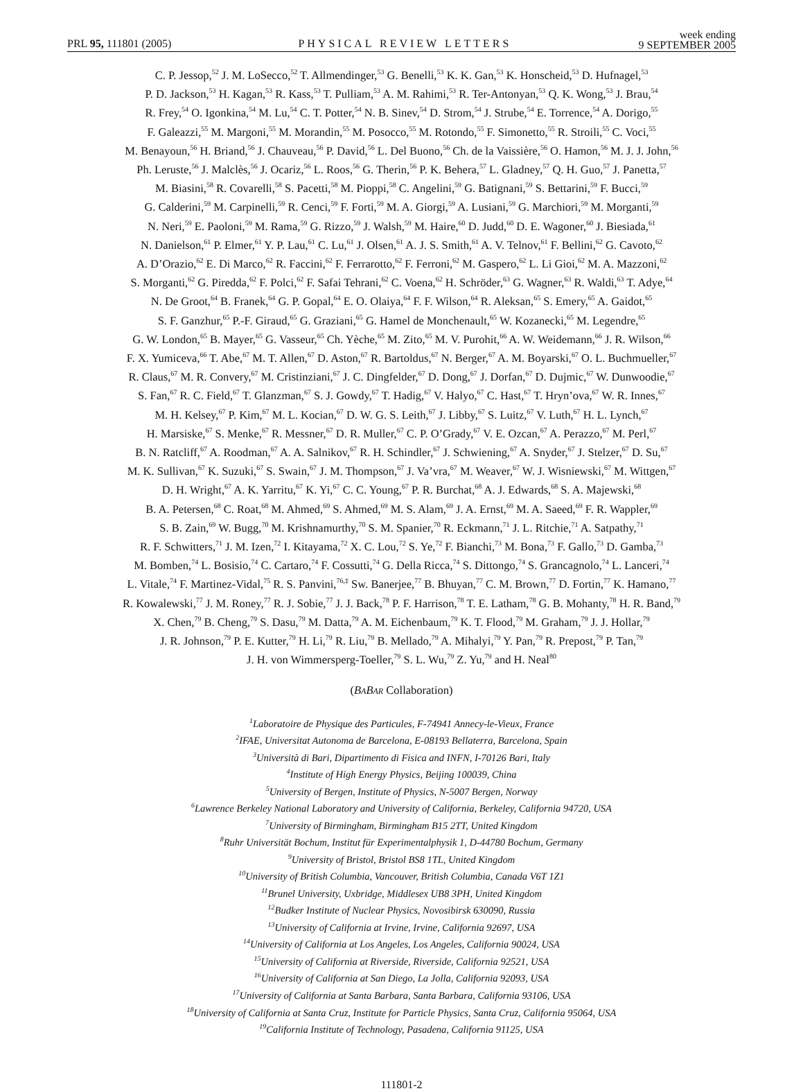PRL 95, 111801 (2005)
PHYSICAL REVIEW LETTERS
week ending
9 SEPTEMBER 2005
C. P. Jessop,<sup>52</sup> J. M. LoSecco,<sup>52</sup> T. Allmendinger,<sup>53</sup> G. Benelli,<sup>53</sup> K. K. Gan,<sup>53</sup> K. Honscheid,<sup>53</sup> D. Hufnagel,<sup>53</sup>
P. D. Jackson,<sup>53</sup> H. Kagan,<sup>53</sup> R. Kass,<sup>53</sup> T. Pulliam,<sup>53</sup> A. M. Rahimi,<sup>53</sup> R. Ter-Antonyan,<sup>53</sup> Q. K. Wong,<sup>53</sup> J. Brau,<sup>54</sup>
R. Frey,<sup>54</sup> O. Igonkina,<sup>54</sup> M. Lu,<sup>54</sup> C. T. Potter,<sup>54</sup> N. B. Sinev,<sup>54</sup> D. Strom,<sup>54</sup> J. Strube,<sup>54</sup> E. Torrence,<sup>54</sup> A. Dorigo,<sup>55</sup>
F. Galeazzi,<sup>55</sup> M. Margoni,<sup>55</sup> M. Morandin,<sup>55</sup> M. Posocco,<sup>55</sup> M. Rotondo,<sup>55</sup> F. Simonetto,<sup>55</sup> R. Stroili,<sup>55</sup> C. Voci,<sup>55</sup>
M. Benayoun,<sup>56</sup> H. Briand,<sup>56</sup> J. Chauveau,<sup>56</sup> P. David,<sup>56</sup> L. Del Buono,<sup>56</sup> Ch. de la Vaissière,<sup>56</sup> O. Hamon,<sup>56</sup> M. J. J. John,<sup>56</sup>
Ph. Leruste,<sup>56</sup> J. Malclès,<sup>56</sup> J. Ocariz,<sup>56</sup> L. Roos,<sup>56</sup> G. Therin,<sup>56</sup> P. K. Behera,<sup>57</sup> L. Gladney,<sup>57</sup> Q. H. Guo,<sup>57</sup> J. Panetta,<sup>57</sup>
M. Biasini,<sup>58</sup> R. Covarelli,<sup>58</sup> S. Pacetti,<sup>58</sup> M. Pioppi,<sup>58</sup> C. Angelini,<sup>59</sup> G. Batignani,<sup>59</sup> S. Bettarini,<sup>59</sup> F. Bucci,<sup>59</sup>
G. Calderini,<sup>59</sup> M. Carpinelli,<sup>59</sup> R. Cenci,<sup>59</sup> F. Forti,<sup>59</sup> M. A. Giorgi,<sup>59</sup> A. Lusiani,<sup>59</sup> G. Marchiori,<sup>59</sup> M. Morganti,<sup>59</sup>
N. Neri,<sup>59</sup> E. Paoloni,<sup>59</sup> M. Rama,<sup>59</sup> G. Rizzo,<sup>59</sup> J. Walsh,<sup>59</sup> M. Haire,<sup>60</sup> D. Judd,<sup>60</sup> D. E. Wagoner,<sup>60</sup> J. Biesiada,<sup>61</sup>
N. Danielson,<sup>61</sup> P. Elmer,<sup>61</sup> Y. P. Lau,<sup>61</sup> C. Lu,<sup>61</sup> J. Olsen,<sup>61</sup> A. J. S. Smith,<sup>61</sup> A. V. Telnov,<sup>61</sup> F. Bellini,<sup>62</sup> G. Cavoto,<sup>62</sup>
A. D’Orazio,<sup>62</sup> E. Di Marco,<sup>62</sup> R. Faccini,<sup>62</sup> F. Ferrarotto,<sup>62</sup> F. Ferroni,<sup>62</sup> M. Gaspero,<sup>62</sup> L. Li Gioi,<sup>62</sup> M. A. Mazzoni,<sup>62</sup>
S. Morganti,<sup>62</sup> G. Piredda,<sup>62</sup> F. Polci,<sup>62</sup> F. Safai Tehrani,<sup>62</sup> C. Voena,<sup>62</sup> H. Schröder,<sup>63</sup> G. Wagner,<sup>63</sup> R. Waldi,<sup>63</sup> T. Adye,<sup>64</sup>
N. De Groot,<sup>64</sup> B. Franek,<sup>64</sup> G. P. Gopal,<sup>64</sup> E. O. Olaiya,<sup>64</sup> F. F. Wilson,<sup>64</sup> R. Aleksan,<sup>65</sup> S. Emery,<sup>65</sup> A. Gaidot,<sup>65</sup>
S. F. Ganzhur,<sup>65</sup> P.-F. Giraud,<sup>65</sup> G. Graziani,<sup>65</sup> G. Hamel de Monchenault,<sup>65</sup> W. Kozanecki,<sup>65</sup> M. Legendre,<sup>65</sup>
G. W. London,<sup>65</sup> B. Mayer,<sup>65</sup> G. Vasseur,<sup>65</sup> Ch. Yèche,<sup>65</sup> M. Zito,<sup>65</sup> M. V. Purohit,<sup>66</sup> A. W. Weidemann,<sup>66</sup> J. R. Wilson,<sup>66</sup>
F. X. Yumiceva,<sup>66</sup> T. Abe,<sup>67</sup> M. T. Allen,<sup>67</sup> D. Aston,<sup>67</sup> R. Bartoldus,<sup>67</sup> N. Berger,<sup>67</sup> A. M. Boyarski,<sup>67</sup> O. L. Buchmueller,<sup>67</sup>
R. Claus,<sup>67</sup> M. R. Convery,<sup>67</sup> M. Cristinziani,<sup>67</sup> J. C. Dingfelder,<sup>67</sup> D. Dong,<sup>67</sup> J. Dorfan,<sup>67</sup> D. Dujmic,<sup>67</sup> W. Dunwoodie,<sup>67</sup>
S. Fan,<sup>67</sup> R. C. Field,<sup>67</sup> T. Glanzman,<sup>67</sup> S. J. Gowdy,<sup>67</sup> T. Hadig,<sup>67</sup> V. Halyo,<sup>67</sup> C. Hast,<sup>67</sup> T. Hryn’ova,<sup>67</sup> W. R. Innes,<sup>67</sup>
M. H. Kelsey,<sup>67</sup> P. Kim,<sup>67</sup> M. L. Kocian,<sup>67</sup> D. W. G. S. Leith,<sup>67</sup> J. Libby,<sup>67</sup> S. Luitz,<sup>67</sup> V. Luth,<sup>67</sup> H. L. Lynch,<sup>67</sup>
H. Marsiske,<sup>67</sup> S. Menke,<sup>67</sup> R. Messner,<sup>67</sup> D. R. Muller,<sup>67</sup> C. P. O’Grady,<sup>67</sup> V. E. Ozcan,<sup>67</sup> A. Perazzo,<sup>67</sup> M. Perl,<sup>67</sup>
B. N. Ratcliff,<sup>67</sup> A. Roodman,<sup>67</sup> A. A. Salnikov,<sup>67</sup> R. H. Schindler,<sup>67</sup> J. Schwiening,<sup>67</sup> A. Snyder,<sup>67</sup> J. Stelzer,<sup>67</sup> D. Su,<sup>67</sup>
M. K. Sullivan,<sup>67</sup> K. Suzuki,<sup>67</sup> S. Swain,<sup>67</sup> J. M. Thompson,<sup>67</sup> J. Va’vra,<sup>67</sup> M. Weaver,<sup>67</sup> W. J. Wisniewski,<sup>67</sup> M. Wittgen,<sup>67</sup>
D. H. Wright,<sup>67</sup> A. K. Yarritu,<sup>67</sup> K. Yi,<sup>67</sup> C. C. Young,<sup>67</sup> P. R. Burchat,<sup>68</sup> A. J. Edwards,<sup>68</sup> S. A. Majewski,<sup>68</sup>
B. A. Petersen,<sup>68</sup> C. Roat,<sup>68</sup> M. Ahmed,<sup>69</sup> S. Ahmed,<sup>69</sup> M. S. Alam,<sup>69</sup> J. A. Ernst,<sup>69</sup> M. A. Saeed,<sup>69</sup> F. R. Wappler,<sup>69</sup>
S. B. Zain,<sup>69</sup> W. Bugg,<sup>70</sup> M. Krishnamurthy,<sup>70</sup> S. M. Spanier,<sup>70</sup> R. Eckmann,<sup>71</sup> J. L. Ritchie,<sup>71</sup> A. Satpathy,<sup>71</sup>
R. F. Schwitters,<sup>71</sup> J. M. Izen,<sup>72</sup> I. Kitayama,<sup>72</sup> X. C. Lou,<sup>72</sup> S. Ye,<sup>72</sup> F. Bianchi,<sup>73</sup> M. Bona,<sup>73</sup> F. Gallo,<sup>73</sup> D. Gamba,<sup>73</sup>
M. Bomben,<sup>74</sup> L. Bosisio,<sup>74</sup> C. Cartaro,<sup>74</sup> F. Cossutti,<sup>74</sup> G. Della Ricca,<sup>74</sup> S. Dittongo,<sup>74</sup> S. Grancagnolo,<sup>74</sup> L. Lanceri,<sup>74</sup>
L. Vitale,<sup>74</sup> F. Martinez-Vidal,<sup>75</sup> R. S. Panvini,<sup>76,‡</sup> Sw. Banerjee,<sup>77</sup> B. Bhuyan,<sup>77</sup> C. M. Brown,<sup>77</sup> D. Fortin,<sup>77</sup> K. Hamano,<sup>77</sup>
R. Kowalewski,<sup>77</sup> J. M. Roney,<sup>77</sup> R. J. Sobie,<sup>77</sup> J. J. Back,<sup>78</sup> P. F. Harrison,<sup>78</sup> T. E. Latham,<sup>78</sup> G. B. Mohanty,<sup>78</sup> H. R. Band,<sup>79</sup>
X. Chen,<sup>79</sup> B. Cheng,<sup>79</sup> S. Dasu,<sup>79</sup> M. Datta,<sup>79</sup> A. M. Eichenbaum,<sup>79</sup> K. T. Flood,<sup>79</sup> M. Graham,<sup>79</sup> J. J. Hollar,<sup>79</sup>
J. R. Johnson,<sup>79</sup> P. E. Kutter,<sup>79</sup> H. Li,<sup>79</sup> R. Liu,<sup>79</sup> B. Mellado,<sup>79</sup> A. Mihalyi,<sup>79</sup> Y. Pan,<sup>79</sup> R. Prepost,<sup>79</sup> P. Tan,<sup>79</sup>
J. H. von Wimmersperg-Toeller,<sup>79</sup> S. L. Wu,<sup>79</sup> Z. Yu,<sup>79</sup> and H. Neal<sup>80</sup>
(BABAR Collaboration)
<sup>1</sup> Laboratoire de Physique des Particules, F-74941 Annecy-le-Vieux, France
<sup>2</sup> IFAE, Universitat Autonoma de Barcelona, E-08193 Bellaterra, Barcelona, Spain
<sup>3</sup> Università di Bari, Dipartimento di Fisica and INFN, I-70126 Bari, Italy
<sup>4</sup> Institute of High Energy Physics, Beijing 100039, China
<sup>5</sup> University of Bergen, Institute of Physics, N-5007 Bergen, Norway
<sup>6</sup> Lawrence Berkeley National Laboratory and University of California, Berkeley, California 94720, USA
<sup>7</sup> University of Birmingham, Birmingham B15 2TT, United Kingdom
<sup>8</sup> Ruhr Universität Bochum, Institut für Experimentalphysik 1, D-44780 Bochum, Germany
<sup>9</sup> University of Bristol, Bristol BS8 1TL, United Kingdom
<sup>10</sup> University of British Columbia, Vancouver, British Columbia, Canada V6T 1Z1
<sup>11</sup> Brunel University, Uxbridge, Middlesex UB8 3PH, United Kingdom
<sup>12</sup> Budker Institute of Nuclear Physics, Novosibirsk 630090, Russia
<sup>13</sup> University of California at Irvine, Irvine, California 92697, USA
<sup>14</sup> University of California at Los Angeles, Los Angeles, California 90024, USA
<sup>15</sup> University of California at Riverside, Riverside, California 92521, USA
<sup>16</sup> University of California at San Diego, La Jolla, California 92093, USA
<sup>17</sup> University of California at Santa Barbara, Santa Barbara, California 93106, USA
<sup>18</sup> University of California at Santa Cruz, Institute for Particle Physics, Santa Cruz, California 95064, USA
<sup>19</sup> California Institute of Technology, Pasadena, California 91125, USA
111801-2